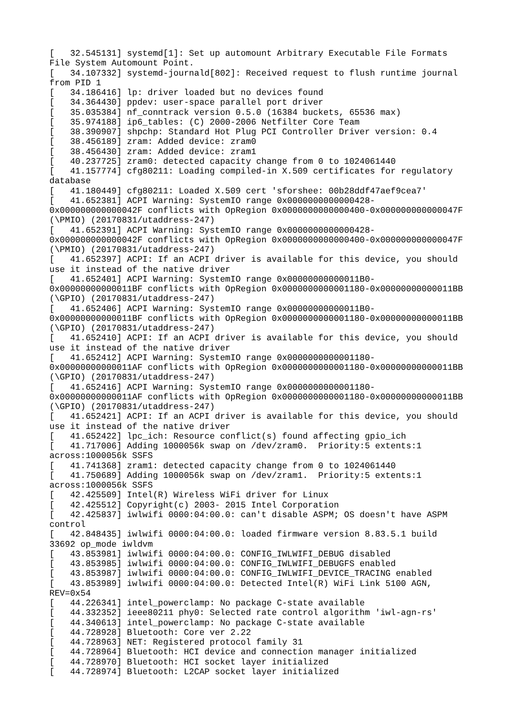[   32.545131] systemd[1]: Set up automount Arbitrary Executable File Formats
File System Automount Point.
[   34.107332] systemd-journald[802]: Received request to flush runtime journal
from PID 1
[   34.186416] lp: driver loaded but no devices found
[   34.364430] ppdev: user-space parallel port driver
[   35.035384] nf_conntrack version 0.5.0 (16384 buckets, 65536 max)
[   35.974188] ip6_tables: (C) 2000-2006 Netfilter Core Team
[   38.390907] shpchp: Standard Hot Plug PCI Controller Driver version: 0.4
[   38.456189] zram: Added device: zram0
[   38.456430] zram: Added device: zram1
[   40.237725] zram0: detected capacity change from 0 to 1024061440
[   41.157774] cfg80211: Loading compiled-in X.509 certificates for regulatory
database
[   41.180449] cfg80211: Loaded X.509 cert 'sforshee: 00b28ddf47aef9cea7'
[   41.652381] ACPI Warning: SystemIO range 0x0000000000000428-
0x000000000000042F conflicts with OpRegion 0x0000000000000400-0x000000000000047F
(\PMIO) (20170831/utaddress-247)
[   41.652391] ACPI Warning: SystemIO range 0x0000000000000428-
0x000000000000042F conflicts with OpRegion 0x0000000000000400-0x000000000000047F
(\PMIO) (20170831/utaddress-247)
[   41.652397] ACPI: If an ACPI driver is available for this device, you should
use it instead of the native driver
[   41.652401] ACPI Warning: SystemIO range 0x00000000000011B0-
0x00000000000011BF conflicts with OpRegion 0x0000000000001180-0x00000000000011BB
(\GPIO) (20170831/utaddress-247)
[   41.652406] ACPI Warning: SystemIO range 0x00000000000011B0-
0x00000000000011BF conflicts with OpRegion 0x0000000000001180-0x00000000000011BB
(\GPIO) (20170831/utaddress-247)
[   41.652410] ACPI: If an ACPI driver is available for this device, you should
use it instead of the native driver
[   41.652412] ACPI Warning: SystemIO range 0x0000000000001180-
0x00000000000011AF conflicts with OpRegion 0x0000000000001180-0x00000000000011BB
(\GPIO) (20170831/utaddress-247)
[   41.652416] ACPI Warning: SystemIO range 0x0000000000001180-
0x00000000000011AF conflicts with OpRegion 0x0000000000001180-0x00000000000011BB
(\GPIO) (20170831/utaddress-247)
[   41.652421] ACPI: If an ACPI driver is available for this device, you should
use it instead of the native driver
[   41.652422] lpc_ich: Resource conflict(s) found affecting gpio_ich
[   41.717006] Adding 1000056k swap on /dev/zram0.  Priority:5 extents:1
across:1000056k SSFS
[   41.741368] zram1: detected capacity change from 0 to 1024061440
[   41.750689] Adding 1000056k swap on /dev/zram1.  Priority:5 extents:1
across:1000056k SSFS
[   42.425509] Intel(R) Wireless WiFi driver for Linux
[   42.425512] Copyright(c) 2003- 2015 Intel Corporation
[   42.425837] iwlwifi 0000:04:00.0: can't disable ASPM; OS doesn't have ASPM
control
[   42.848435] iwlwifi 0000:04:00.0: loaded firmware version 8.83.5.1 build
33692 op_mode iwldvm
[   43.853981] iwlwifi 0000:04:00.0: CONFIG_IWLWIFI_DEBUG disabled
[   43.853985] iwlwifi 0000:04:00.0: CONFIG_IWLWIFI_DEBUGFS enabled
[   43.853987] iwlwifi 0000:04:00.0: CONFIG_IWLWIFI_DEVICE_TRACING enabled
[   43.853989] iwlwifi 0000:04:00.0: Detected Intel(R) WiFi Link 5100 AGN,
REV=0x54
[   44.226341] intel_powerclamp: No package C-state available
[   44.332352] ieee80211 phy0: Selected rate control algorithm 'iwl-agn-rs'
[   44.340613] intel_powerclamp: No package C-state available
[   44.728928] Bluetooth: Core ver 2.22
[   44.728963] NET: Registered protocol family 31
[   44.728964] Bluetooth: HCI device and connection manager initialized
[   44.728970] Bluetooth: HCI socket layer initialized
[   44.728974] Bluetooth: L2CAP socket layer initialized